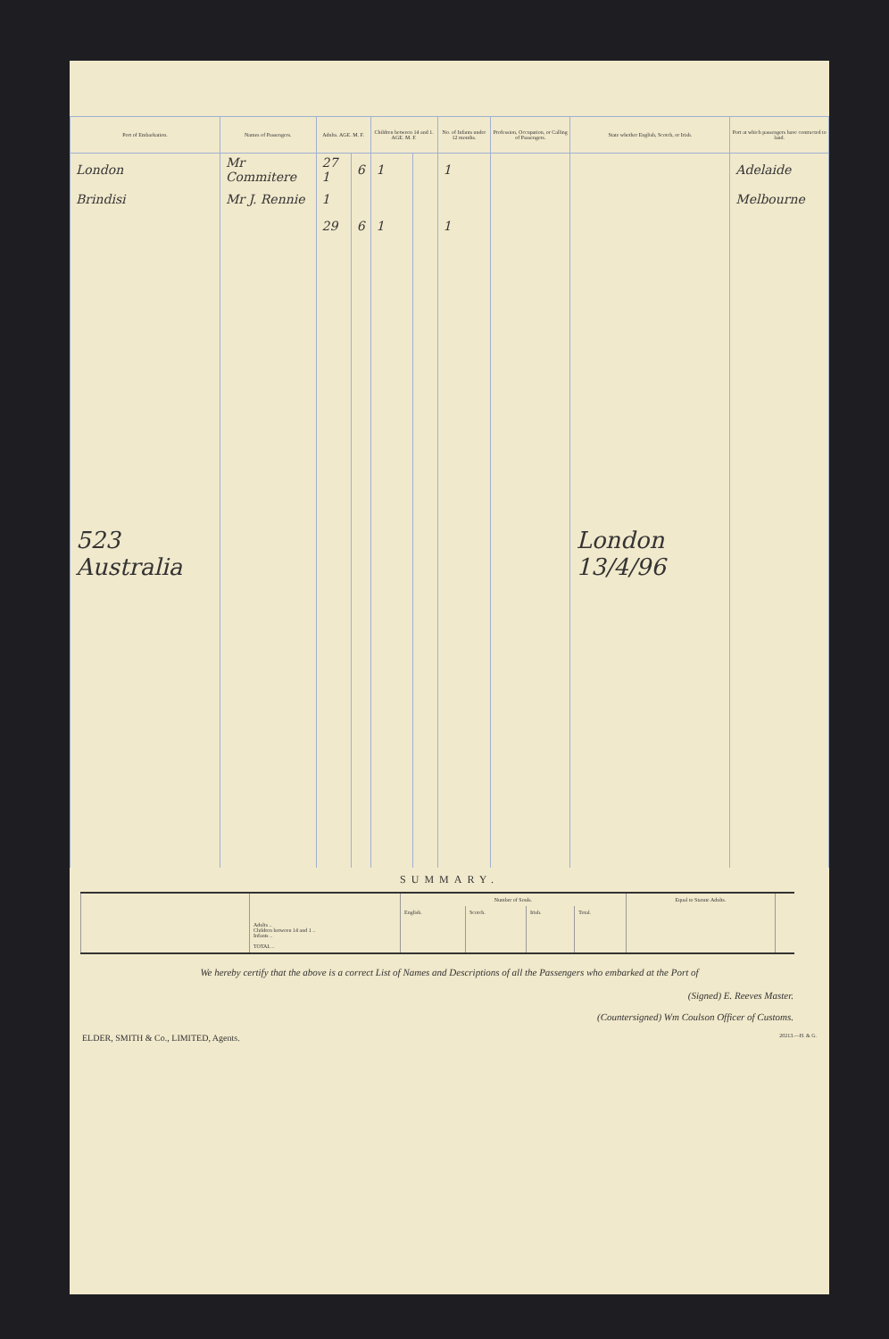| Port of Embarkation. | Names of Passengers. | Adults. AGE. M. F. | | Children between 14 and 1. AGE. M. F. | | No. of Infants under 12 months. | Profession, Occupation, or Calling of Passengers. | State whether English, Scotch, or Irish. | Port at which passengers have contracted to land. |
| --- | --- | --- | --- | --- | --- | --- | --- | --- | --- |
| London | Mr Commitere | 27 1 | 6 | 1 | | 1 | | | Adelaide |
| Brindisi | Mr J. Rennie | 1 | | | | | | | Melbourne |
| | | 29 | 6 | 1 | | 1 | | | |
| 523 Australia | | | | | | | | London 13/4/96 | |
SUMMARY.
| | | Number of Souls. | | | | Equal to Statute Adults. | |
| --- | --- | --- | --- | --- | --- | --- | --- |
| | | English. | Scotch. | Irish. | Total. | | |
| | Adults .. Children between 14 and 1 .. Infants .. TOTAL .. | | | | | | |
We hereby certify that the above is a correct List of Names and Descriptions of all the Passengers who embarked at the Port of
(Signed) E. Reeves Master.
(Countersigned) Wm Coulson Officer of Customs.
ELDER, SMITH & Co., LIMITED, Agents. 20213.—H. & G.